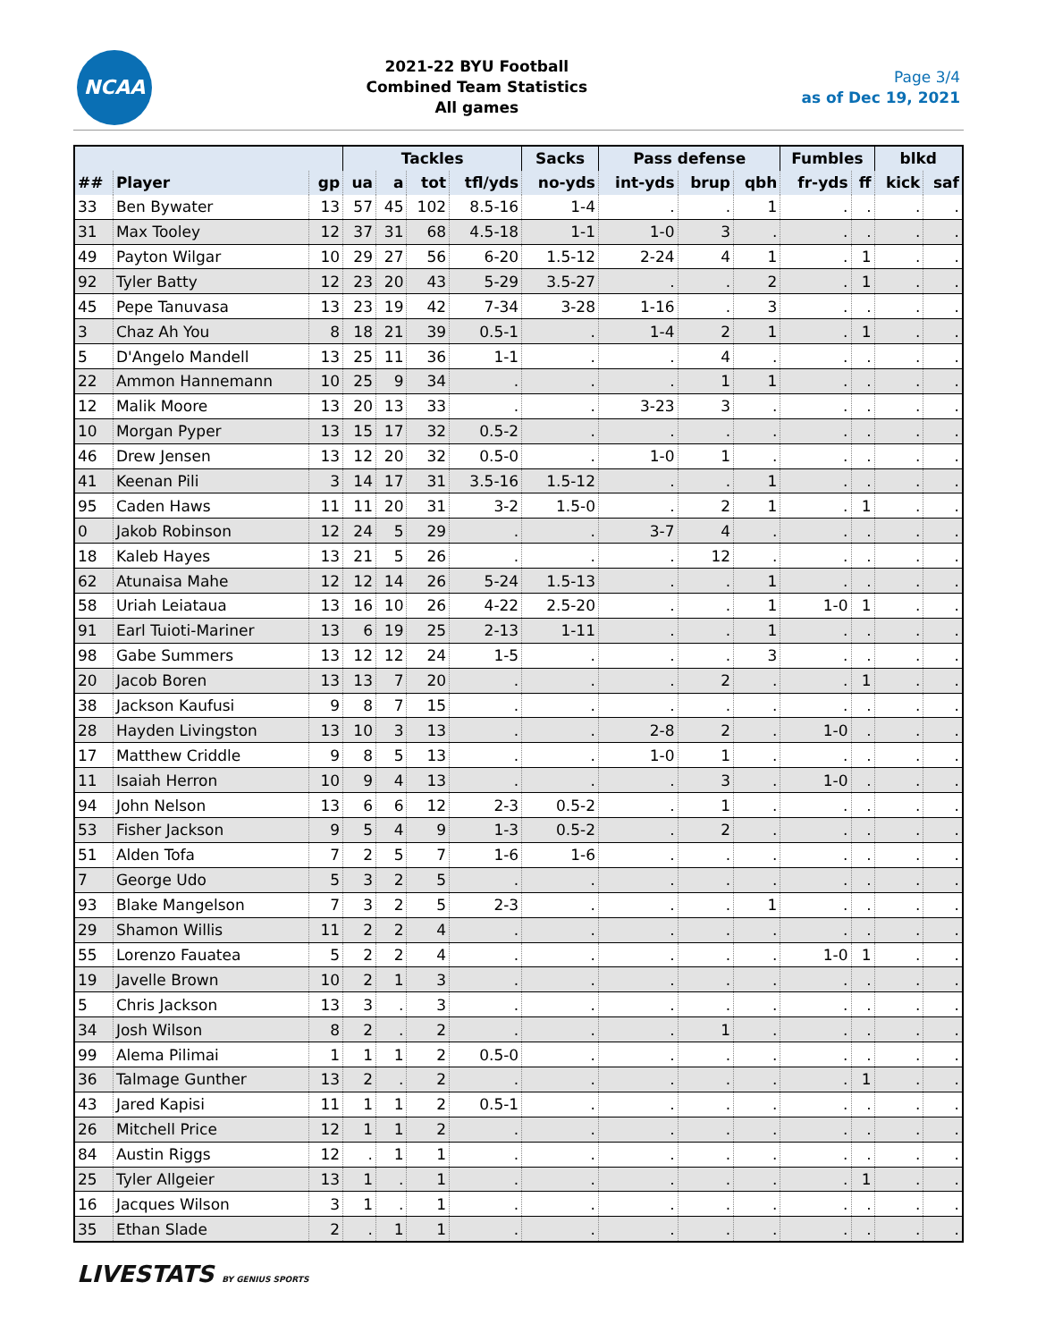NCAA
2021-22 BYU Football
Combined Team Statistics
All games
Page 3/4
as of Dec 19, 2021
| | | | Tackles | | | | Sacks | Pass defense | | | Fumbles | | blkd | |
| --- | --- | --- | --- | --- | --- | --- | --- | --- | --- | --- | --- | --- | --- | --- |
| ## | Player | gp | ua | a | tot | tfl/yds | no-yds | int-yds | brup | qbh | fr-yds | ff | kick | saf |
| 33 | Ben Bywater | 13 | 57 | 45 | 102 | 8.5-16 | 1-4 | . | . | 1 | . | . | . | . |
| 31 | Max Tooley | 12 | 37 | 31 | 68 | 4.5-18 | 1-1 | 1-0 | 3 | . | . | . | . | . |
| 49 | Payton Wilgar | 10 | 29 | 27 | 56 | 6-20 | 1.5-12 | 2-24 | 4 | 1 | . | 1 | . | . |
| 92 | Tyler Batty | 12 | 23 | 20 | 43 | 5-29 | 3.5-27 | . | . | 2 | . | 1 | . | . |
| 45 | Pepe Tanuvasa | 13 | 23 | 19 | 42 | 7-34 | 3-28 | 1-16 | . | 3 | . | . | . | . |
| 3 | Chaz Ah You | 8 | 18 | 21 | 39 | 0.5-1 | . | 1-4 | 2 | 1 | . | 1 | . | . |
| 5 | D'Angelo Mandell | 13 | 25 | 11 | 36 | 1-1 | . | . | 4 | . | . | . | . | . |
| 22 | Ammon Hannemann | 10 | 25 | 9 | 34 | . | . | . | 1 | 1 | . | . | . | . |
| 12 | Malik Moore | 13 | 20 | 13 | 33 | . | . | 3-23 | 3 | . | . | . | . | . |
| 10 | Morgan Pyper | 13 | 15 | 17 | 32 | 0.5-2 | . | . | . | . | . | . | . | . |
| 46 | Drew Jensen | 13 | 12 | 20 | 32 | 0.5-0 | . | 1-0 | 1 | . | . | . | . | . |
| 41 | Keenan Pili | 3 | 14 | 17 | 31 | 3.5-16 | 1.5-12 | . | . | 1 | . | . | . | . |
| 95 | Caden Haws | 11 | 11 | 20 | 31 | 3-2 | 1.5-0 | . | 2 | 1 | . | 1 | . | . |
| 0 | Jakob Robinson | 12 | 24 | 5 | 29 | . | . | 3-7 | 4 | . | . | . | . | . |
| 18 | Kaleb Hayes | 13 | 21 | 5 | 26 | . | . | . | 12 | . | . | . | . | . |
| 62 | Atunaisa Mahe | 12 | 12 | 14 | 26 | 5-24 | 1.5-13 | . | . | 1 | . | . | . | . |
| 58 | Uriah Leiataua | 13 | 16 | 10 | 26 | 4-22 | 2.5-20 | . | . | 1 | 1-0 | 1 | . | . |
| 91 | Earl Tuioti-Mariner | 13 | 6 | 19 | 25 | 2-13 | 1-11 | . | . | 1 | . | . | . | . |
| 98 | Gabe Summers | 13 | 12 | 12 | 24 | 1-5 | . | . | . | 3 | . | . | . | . |
| 20 | Jacob Boren | 13 | 13 | 7 | 20 | . | . | . | 2 | . | . | 1 | . | . |
| 38 | Jackson Kaufusi | 9 | 8 | 7 | 15 | . | . | . | . | . | . | . | . | . |
| 28 | Hayden Livingston | 13 | 10 | 3 | 13 | . | . | 2-8 | 2 | . | 1-0 | . | . | . |
| 17 | Matthew Criddle | 9 | 8 | 5 | 13 | . | . | 1-0 | 1 | . | . | . | . | . |
| 11 | Isaiah Herron | 10 | 9 | 4 | 13 | . | . | . | 3 | . | 1-0 | . | . | . |
| 94 | John Nelson | 13 | 6 | 6 | 12 | 2-3 | 0.5-2 | . | 1 | . | . | . | . | . |
| 53 | Fisher Jackson | 9 | 5 | 4 | 9 | 1-3 | 0.5-2 | . | 2 | . | . | . | . | . |
| 51 | Alden Tofa | 7 | 2 | 5 | 7 | 1-6 | 1-6 | . | . | . | . | . | . | . |
| 7 | George Udo | 5 | 3 | 2 | 5 | . | . | . | . | . | . | . | . | . |
| 93 | Blake Mangelson | 7 | 3 | 2 | 5 | 2-3 | . | . | . | 1 | . | . | . | . |
| 29 | Shamon Willis | 11 | 2 | 2 | 4 | . | . | . | . | . | . | . | . | . |
| 55 | Lorenzo Fauatea | 5 | 2 | 2 | 4 | . | . | . | . | . | 1-0 | 1 | . | . |
| 19 | Javelle Brown | 10 | 2 | 1 | 3 | . | . | . | . | . | . | . | . | . |
| 5 | Chris Jackson | 13 | 3 | . | 3 | . | . | . | . | . | . | . | . | . |
| 34 | Josh Wilson | 8 | 2 | . | 2 | . | . | . | 1 | . | . | . | . | . |
| 99 | Alema Pilimai | 1 | 1 | 1 | 2 | 0.5-0 | . | . | . | . | . | . | . | . |
| 36 | Talmage Gunther | 13 | 2 | . | 2 | . | . | . | . | . | . | 1 | . | . |
| 43 | Jared Kapisi | 11 | 1 | 1 | 2 | 0.5-1 | . | . | . | . | . | . | . | . |
| 26 | Mitchell Price | 12 | 1 | 1 | 2 | . | . | . | . | . | . | . | . | . |
| 84 | Austin Riggs | 12 | . | 1 | 1 | . | . | . | . | . | . | . | . | . |
| 25 | Tyler Allgeier | 13 | 1 | . | 1 | . | . | . | . | . | . | 1 | . | . |
| 16 | Jacques Wilson | 3 | 1 | . | 1 | . | . | . | . | . | . | . | . | . |
| 35 | Ethan Slade | 2 | . | 1 | 1 | . | . | . | . | . | . | . | . | . |
LIVESTATS BY GENIUS SPORTS